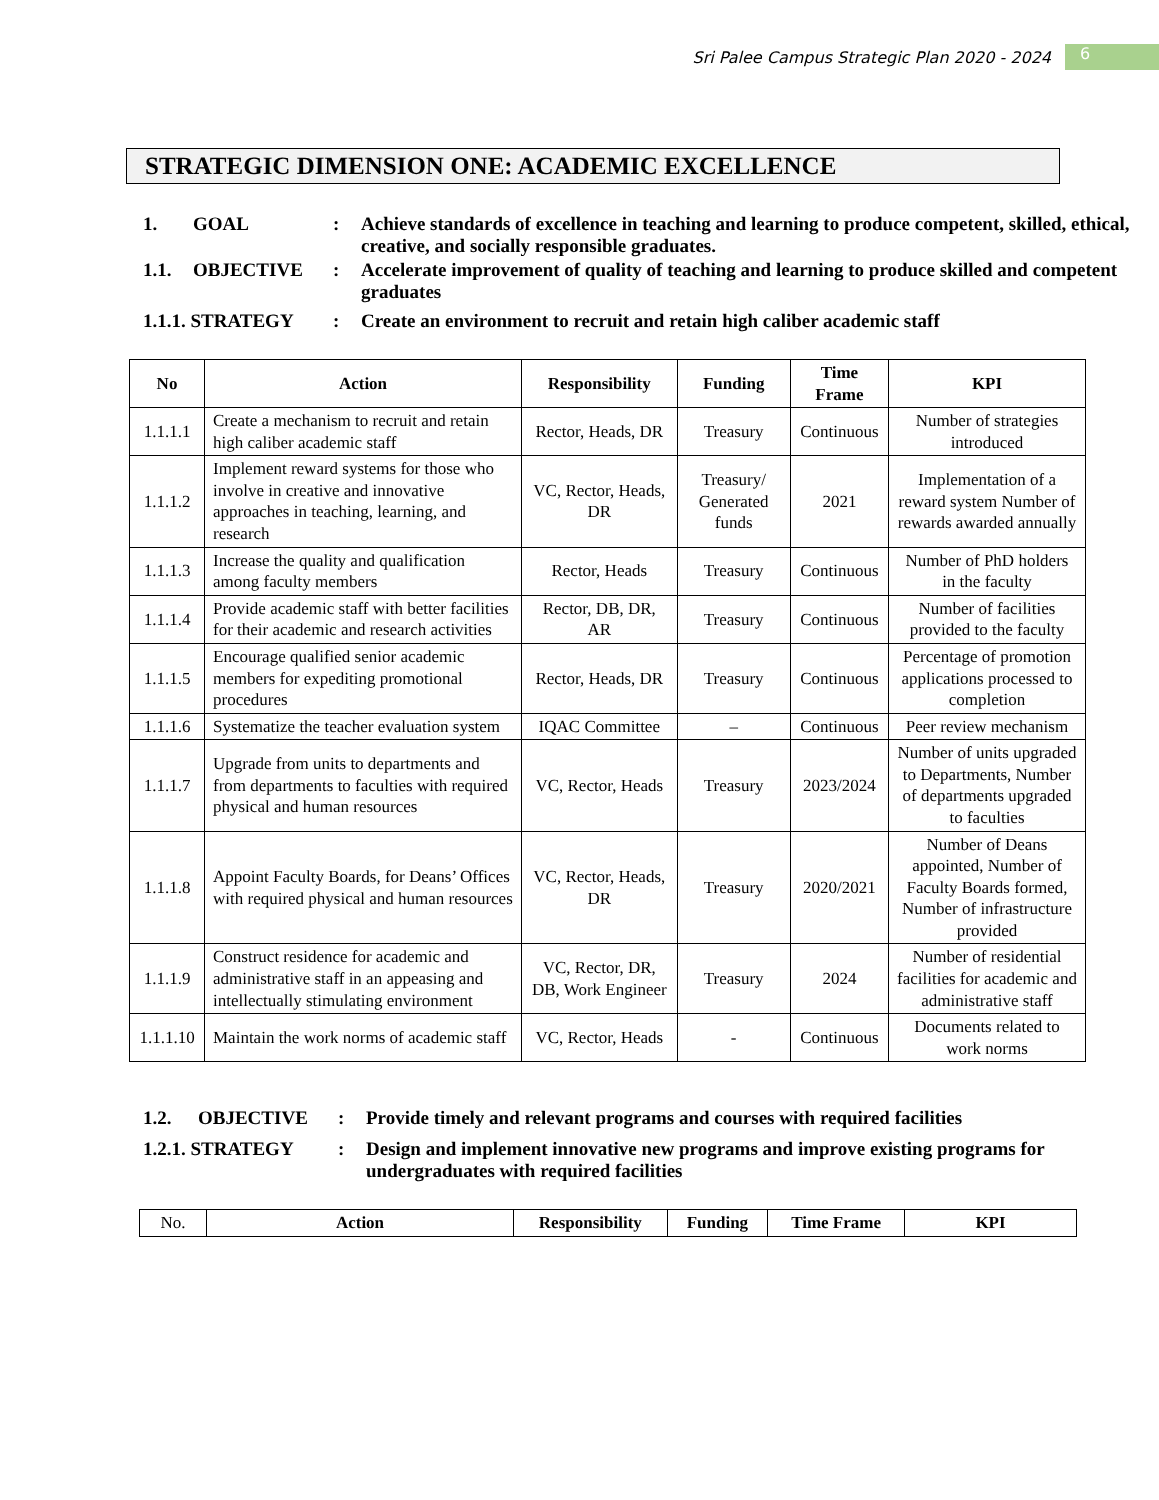Sri Palee Campus Strategic Plan 2020 - 2024 6
STRATEGIC DIMENSION ONE: ACADEMIC EXCELLENCE
| 1. | GOAL | : | Achieve standards of excellence in teaching and learning to produce competent, skilled, ethical, creative, and socially responsible graduates. |
| 1.1. | OBJECTIVE | : | Accelerate improvement of quality of teaching and learning to produce skilled and competent graduates |
| 1.1.1. STRATEGY | | : | Create an environment to recruit and retain high caliber academic staff |
| No | Action | Responsibility | Funding | Time Frame | KPI |
| --- | --- | --- | --- | --- | --- |
| 1.1.1.1 | Create a mechanism to recruit and retain high caliber academic staff | Rector, Heads, DR | Treasury | Continuous | Number of strategies introduced |
| 1.1.1.2 | Implement reward systems for those who involve in creative and innovative approaches in teaching, learning, and research | VC, Rector, Heads, DR | Treasury/ Generated funds | 2021 | Implementation of a reward system Number of rewards awarded annually |
| 1.1.1.3 | Increase the quality and qualification among faculty members | Rector, Heads | Treasury | Continuous | Number of PhD holders in the faculty |
| 1.1.1.4 | Provide academic staff with better facilities for their academic and research activities | Rector, DB, DR, AR | Treasury | Continuous | Number of facilities provided to the faculty |
| 1.1.1.5 | Encourage qualified senior academic members for expediting promotional procedures | Rector, Heads, DR | Treasury | Continuous | Percentage of promotion applications processed to completion |
| 1.1.1.6 | Systematize the teacher evaluation system | IQAC Committee | – | Continuous | Peer review mechanism |
| 1.1.1.7 | Upgrade from units to departments and from departments to faculties with required physical and human resources | VC, Rector, Heads | Treasury | 2023/2024 | Number of units upgraded to Departments, Number of departments upgraded to faculties |
| 1.1.1.8 | Appoint Faculty Boards, for Deans’ Offices with required physical and human resources | VC, Rector, Heads, DR | Treasury | 2020/2021 | Number of Deans appointed, Number of Faculty Boards formed, Number of infrastructure provided |
| 1.1.1.9 | Construct residence for academic and administrative staff in an appeasing and intellectually stimulating environment | VC, Rector, DR, DB, Work Engineer | Treasury | 2024 | Number of residential facilities for academic and administrative staff |
| 1.1.1.10 | Maintain the work norms of academic staff | VC, Rector, Heads | - | Continuous | Documents related to work norms |
| 1.2. | OBJECTIVE | : | Provide timely and relevant programs and courses with required facilities |
| 1.2.1. STRATEGY | | : | Design and implement innovative new programs and improve existing programs for undergraduates with required facilities |
| No. | Action | Responsibility | Funding | Time Frame | KPI |